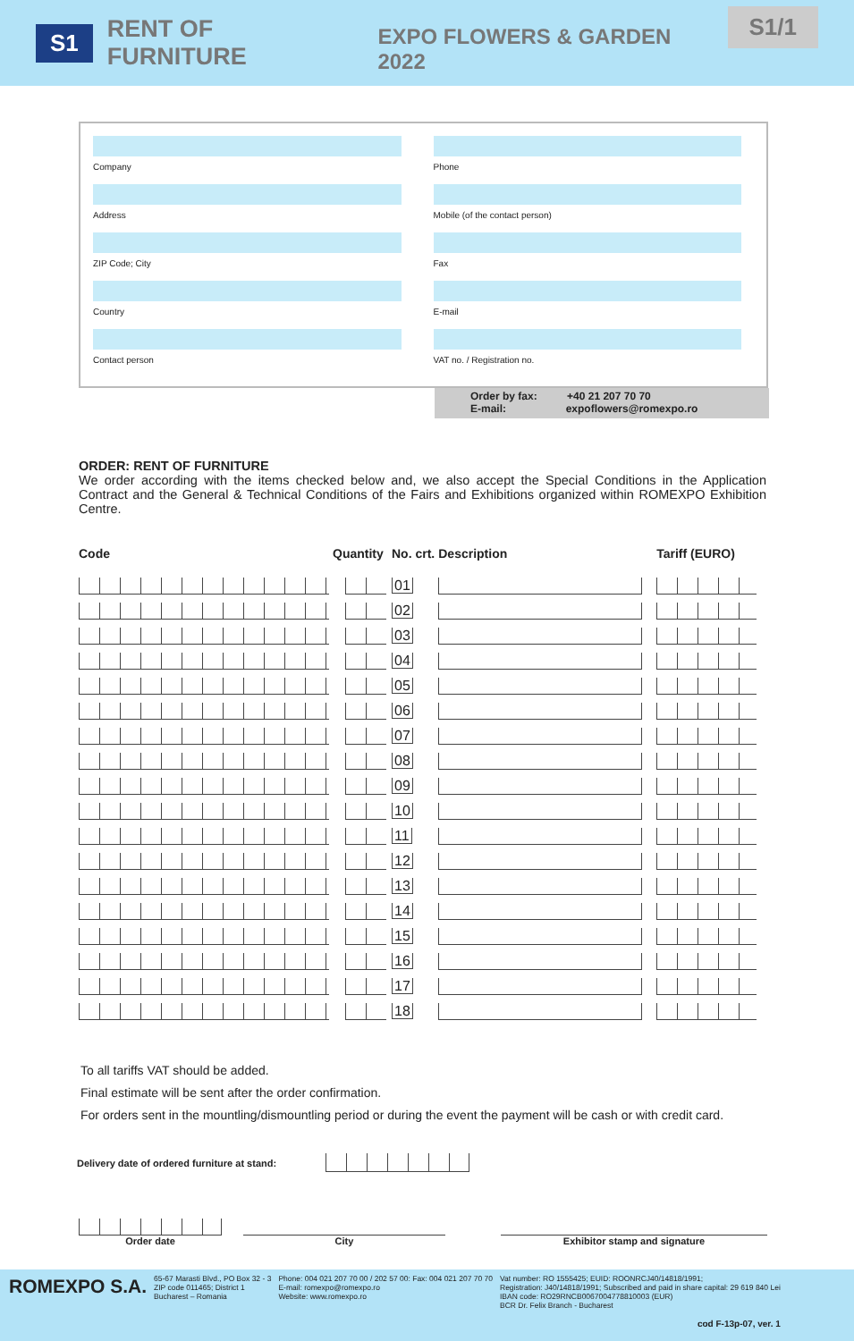S1 RENT OF FURNITURE EXPO FLOWERS & GARDEN 2022 S1/1
Company
Address
ZIP Code; City
Country
Contact person
Phone
Mobile (of the contact person)
Fax
E-mail
VAT no. / Registration no.
Order by fax: +40 21 207 70 70
E-mail: expoflowers@romexpo.ro
ORDER: RENT OF FURNITURE
We order according with the items checked below and, we also accept the Special Conditions in the Application Contract and the General & Technical Conditions of the Fairs and Exhibitions organized within ROMEXPO Exhibition Centre.
| Code | Quantity | No. crt. | Description | Tariff (EURO) |
| --- | --- | --- | --- | --- |
| | | 01 | | |
| | | 02 | | |
| | | 03 | | |
| | | 04 | | |
| | | 05 | | |
| | | 06 | | |
| | | 07 | | |
| | | 08 | | |
| | | 09 | | |
| | | 10 | | |
| | | 11 | | |
| | | 12 | | |
| | | 13 | | |
| | | 14 | | |
| | | 15 | | |
| | | 16 | | |
| | | 17 | | |
| | | 18 | | |
To all tariffs VAT should be added.
Final estimate will be sent after the order confirmation.
For orders sent in the mountling/dismountling period or during the event the payment will be cash or with credit card.
Delivery date of ordered furniture at stand:
Order date
City Exhibitor stamp and signature
ROMEXPO S.A.
65-67 Marasti Blvd., PO Box 32 - 3
ZIP code 011465; District 1
Bucharest – Romania
Phone: 004 021 207 70 00 / 202 57 00: Fax: 004 021 207 70 70
E-mail: romexpo@romexpo.ro
Website: www.romexpo.ro
Vat number: RO 1555425; EUID: ROONRCJ40/14818/1991;
Registration: J40/14818/1991; Subscribed and paid in share capital: 29 619 840 Lei
IBAN code: RO29RNCB0067004778810003 (EUR)
BCR Dr. Felix Branch - Bucharest
cod F-13p-07, ver. 1